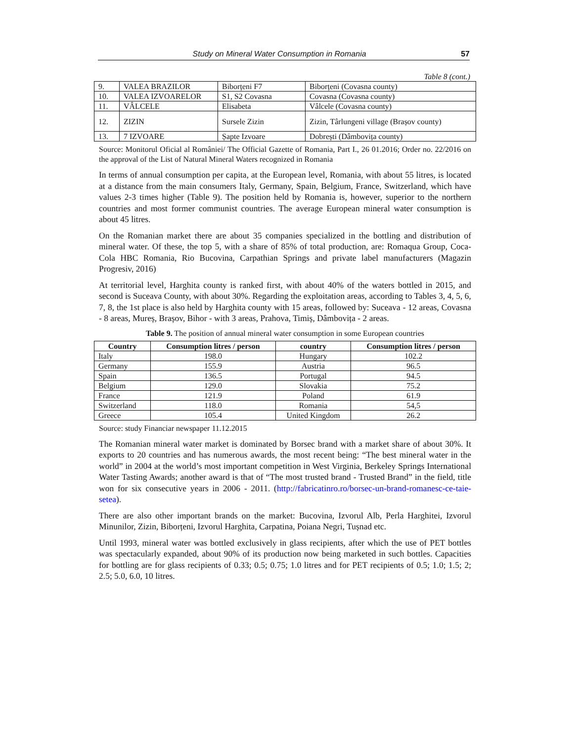Study on Mineral Water Consumption in Romania 57
Table 8 (cont.)
| 9. | VALEA BRAZILOR | Biborțeni F7 | Biborțeni (Covasna county) |
| 10. | VALEA IZVOARELOR | S1, S2 Covasna | Covasna (Covasna county) |
| 11. | VÂLCELE | Elisabeta | Vâlcele (Covasna county) |
| 12. | ZIZIN | Sursele Zizin | Zizin, Târlungeni village (Brașov county) |
| 13. | 7 IZVOARE | Șapte Izvoare | Dobrești (Dâmbovița county) |
Source: Monitorul Oficial al României/ The Official Gazette of Romania, Part I., 26 01.2016; Order no. 22/2016 on the approval of the List of Natural Mineral Waters recognized in Romania
In terms of annual consumption per capita, at the European level, Romania, with about 55 litres, is located at a distance from the main consumers Italy, Germany, Spain, Belgium, France, Switzerland, which have values 2-3 times higher (Table 9). The position held by Romania is, however, superior to the northern countries and most former communist countries. The average European mineral water consumption is about 45 litres.
On the Romanian market there are about 35 companies specialized in the bottling and distribution of mineral water. Of these, the top 5, with a share of 85% of total production, are: Romaqua Group, Coca-Cola HBC Romania, Rio Bucovina, Carpathian Springs and private label manufacturers (Magazin Progresiv, 2016)
At territorial level, Harghita county is ranked first, with about 40% of the waters bottled in 2015, and second is Suceava County, with about 30%. Regarding the exploitation areas, according to Tables 3, 4, 5, 6, 7, 8, the 1st place is also held by Harghita county with 15 areas, followed by: Suceava - 12 areas, Covasna - 8 areas, Mureș, Brașov, Bihor - with 3 areas, Prahova, Timiș, Dâmbovița - 2 areas.
Table 9. The position of annual mineral water consumption in some European countries
| Country | Consumption litres / person | country | Consumption litres / person |
| --- | --- | --- | --- |
| Italy | 198.0 | Hungary | 102.2 |
| Germany | 155.9 | Austria | 96.5 |
| Spain | 136.5 | Portugal | 94.5 |
| Belgium | 129.0 | Slovakia | 75.2 |
| France | 121.9 | Poland | 61.9 |
| Switzerland | 118.0 | Romania | 54,5 |
| Greece | 105.4 | United Kingdom | 26.2 |
Source: study Financiar newspaper 11.12.2015
The Romanian mineral water market is dominated by Borsec brand with a market share of about 30%. It exports to 20 countries and has numerous awards, the most recent being: “The best mineral water in the world” in 2004 at the world’s most important competition in West Virginia, Berkeley Springs International Water Tasting Awards; another award is that of “The most trusted brand - Trusted Brand” in the field, title won for six consecutive years in 2006 - 2011. (http://fabricatinro.ro/borsec-un-brand-romanesc-ce-taie-setea).
There are also other important brands on the market: Bucovina, Izvorul Alb, Perla Harghitei, Izvorul Minunilor, Zizin, Biborțeni, Izvorul Harghita, Carpatina, Poiana Negri, Tușnad etc.
Until 1993, mineral water was bottled exclusively in glass recipients, after which the use of PET bottles was spectacularly expanded, about 90% of its production now being marketed in such bottles. Capacities for bottling are for glass recipients of 0.33; 0.5; 0.75; 1.0 litres and for PET recipients of 0.5; 1.0; 1.5; 2; 2.5; 5.0, 6.0, 10 litres.